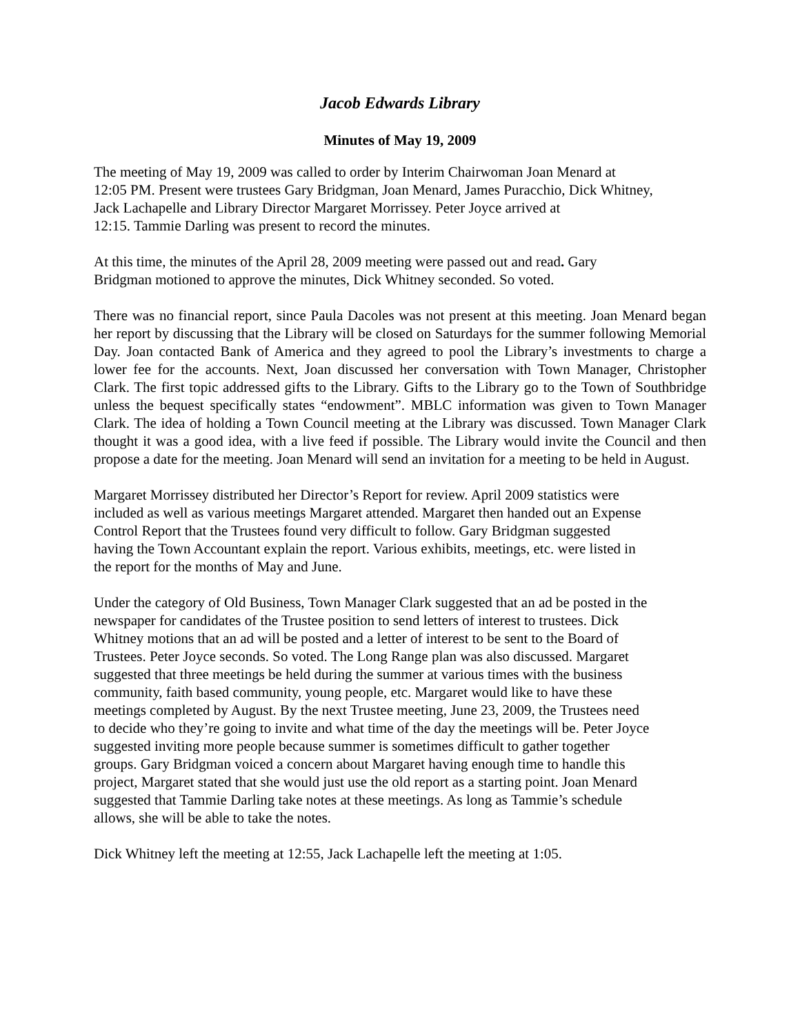Jacob Edwards Library
Minutes of May 19, 2009
The meeting of May 19, 2009 was called to order by Interim Chairwoman Joan Menard at
12:05 PM. Present were trustees Gary Bridgman, Joan Menard, James Puracchio, Dick Whitney,
Jack Lachapelle and Library Director Margaret Morrissey. Peter Joyce arrived at
12:15. Tammie Darling was present to record the minutes.
At this time, the minutes of the April 28, 2009 meeting were passed out and read. Gary
Bridgman motioned to approve the minutes, Dick Whitney seconded. So voted.
There was no financial report, since Paula Dacoles was not present at this meeting. Joan Menard began her report by discussing that the Library will be closed on Saturdays for the summer following Memorial Day. Joan contacted Bank of America and they agreed to pool the Library’s investments to charge a lower fee for the accounts. Next, Joan discussed her conversation with Town Manager, Christopher Clark. The first topic addressed gifts to the Library. Gifts to the Library go to the Town of Southbridge unless the bequest specifically states “endowment”. MBLC information was given to Town Manager Clark. The idea of holding a Town Council meeting at the Library was discussed. Town Manager Clark thought it was a good idea, with a live feed if possible. The Library would invite the Council and then propose a date for the meeting. Joan Menard will send an invitation for a meeting to be held in August.
Margaret Morrissey distributed her Director’s Report for review. April 2009 statistics were
included as well as various meetings Margaret attended. Margaret then handed out an Expense
Control Report that the Trustees found very difficult to follow. Gary Bridgman suggested
having the Town Accountant explain the report. Various exhibits, meetings, etc. were listed in
the report for the months of May and June.
Under the category of Old Business, Town Manager Clark suggested that an ad be posted in the
newspaper for candidates of the Trustee position to send letters of interest to trustees. Dick
Whitney motions that an ad will be posted and a letter of interest to be sent to the Board of
Trustees. Peter Joyce seconds. So voted. The Long Range plan was also discussed. Margaret
suggested that three meetings be held during the summer at various times with the business
community, faith based community, young people, etc. Margaret would like to have these
meetings completed by August. By the next Trustee meeting, June 23, 2009, the Trustees need
to decide who they’re going to invite and what time of the day the meetings will be. Peter Joyce
suggested inviting more people because summer is sometimes difficult to gather together
groups. Gary Bridgman voiced a concern about Margaret having enough time to handle this
project, Margaret stated that she would just use the old report as a starting point. Joan Menard
suggested that Tammie Darling take notes at these meetings. As long as Tammie’s schedule
allows, she will be able to take the notes.
Dick Whitney left the meeting at 12:55, Jack Lachapelle left the meeting at 1:05.